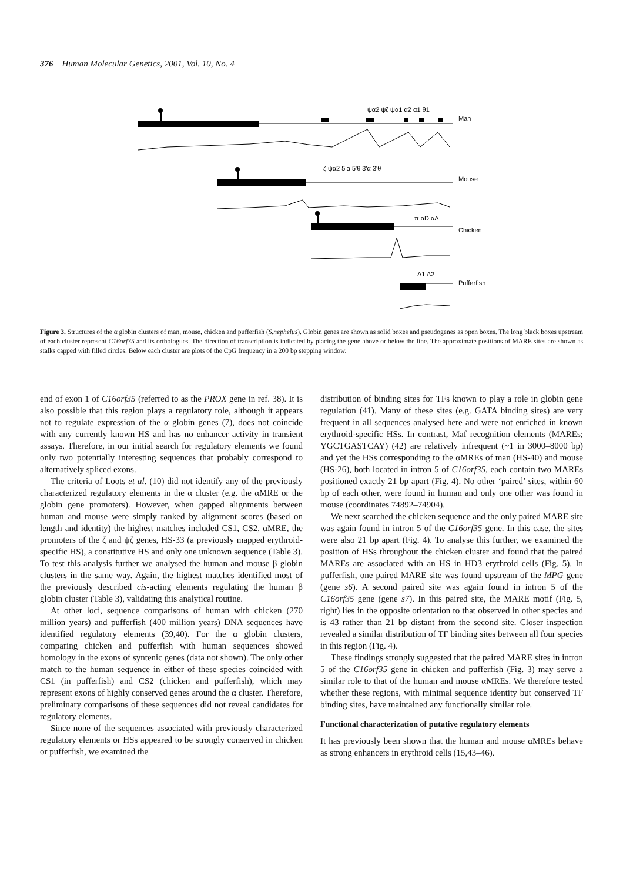376 Human Molecular Genetics, 2001, Vol. 10, No. 4
Man
Mouse
Chicken
Pufferfish
ψα2 ψζ ψα1 α2 α1 θ1
ζ ψα2 5'α 5'θ 3'α 3'θ
π αD αA
A1 A2
Figure 3. Structures of the α globin clusters of man, mouse, chicken and pufferfish (S.nephelus). Globin genes are shown as solid boxes and pseudogenes as open boxes. The long black boxes upstream of each cluster represent C16orf35 and its orthologues. The direction of transcription is indicated by placing the gene above or below the line. The approximate positions of MARE sites are shown as stalks capped with filled circles. Below each cluster are plots of the CpG frequency in a 200 bp stepping window.
end of exon 1 of C16orf35 (referred to as the PROX gene in ref. 38). It is also possible that this region plays a regulatory role, although it appears not to regulate expression of the α globin genes (7), does not coincide with any currently known HS and has no enhancer activity in transient assays. Therefore, in our initial search for regulatory elements we found only two potentially interesting sequences that probably correspond to alternatively spliced exons.
The criteria of Loots et al. (10) did not identify any of the previously characterized regulatory elements in the α cluster (e.g. the αMRE or the globin gene promoters). However, when gapped alignments between human and mouse were simply ranked by alignment scores (based on length and identity) the highest matches included CS1, CS2, αMRE, the promoters of the ζ and ψζ genes, HS-33 (a previously mapped erythroid-specific HS), a constitutive HS and only one unknown sequence (Table 3). To test this analysis further we analysed the human and mouse β globin clusters in the same way. Again, the highest matches identified most of the previously described cis-acting elements regulating the human β globin cluster (Table 3), validating this analytical routine.
At other loci, sequence comparisons of human with chicken (270 million years) and pufferfish (400 million years) DNA sequences have identified regulatory elements (39,40). For the α globin clusters, comparing chicken and pufferfish with human sequences showed homology in the exons of syntenic genes (data not shown). The only other match to the human sequence in either of these species coincided with CS1 (in pufferfish) and CS2 (chicken and pufferfish), which may represent exons of highly conserved genes around the α cluster. Therefore, preliminary comparisons of these sequences did not reveal candidates for regulatory elements.
Since none of the sequences associated with previously characterized regulatory elements or HSs appeared to be strongly conserved in chicken or pufferfish, we examined the
distribution of binding sites for TFs known to play a role in globin gene regulation (41). Many of these sites (e.g. GATA binding sites) are very frequent in all sequences analysed here and were not enriched in known erythroid-specific HSs. In contrast, Maf recognition elements (MAREs; YGCTGASTCAY) (42) are relatively infrequent (~1 in 3000–8000 bp) and yet the HSs corresponding to the αMREs of man (HS-40) and mouse (HS-26), both located in intron 5 of C16orf35, each contain two MAREs positioned exactly 21 bp apart (Fig. 4). No other ‘paired’ sites, within 60 bp of each other, were found in human and only one other was found in mouse (coordinates 74892–74904).
We next searched the chicken sequence and the only paired MARE site was again found in intron 5 of the C16orf35 gene. In this case, the sites were also 21 bp apart (Fig. 4). To analyse this further, we examined the position of HSs throughout the chicken cluster and found that the paired MAREs are associated with an HS in HD3 erythroid cells (Fig. 5). In pufferfish, one paired MARE site was found upstream of the MPG gene (gene s6). A second paired site was again found in intron 5 of the C16orf35 gene (gene s7). In this paired site, the MARE motif (Fig. 5, right) lies in the opposite orientation to that observed in other species and is 43 rather than 21 bp distant from the second site. Closer inspection revealed a similar distribution of TF binding sites between all four species in this region (Fig. 4).
These findings strongly suggested that the paired MARE sites in intron 5 of the C16orf35 gene in chicken and pufferfish (Fig. 3) may serve a similar role to that of the human and mouse αMREs. We therefore tested whether these regions, with minimal sequence identity but conserved TF binding sites, have maintained any functionally similar role.
Functional characterization of putative regulatory elements
It has previously been shown that the human and mouse αMREs behave as strong enhancers in erythroid cells (15,43–46).